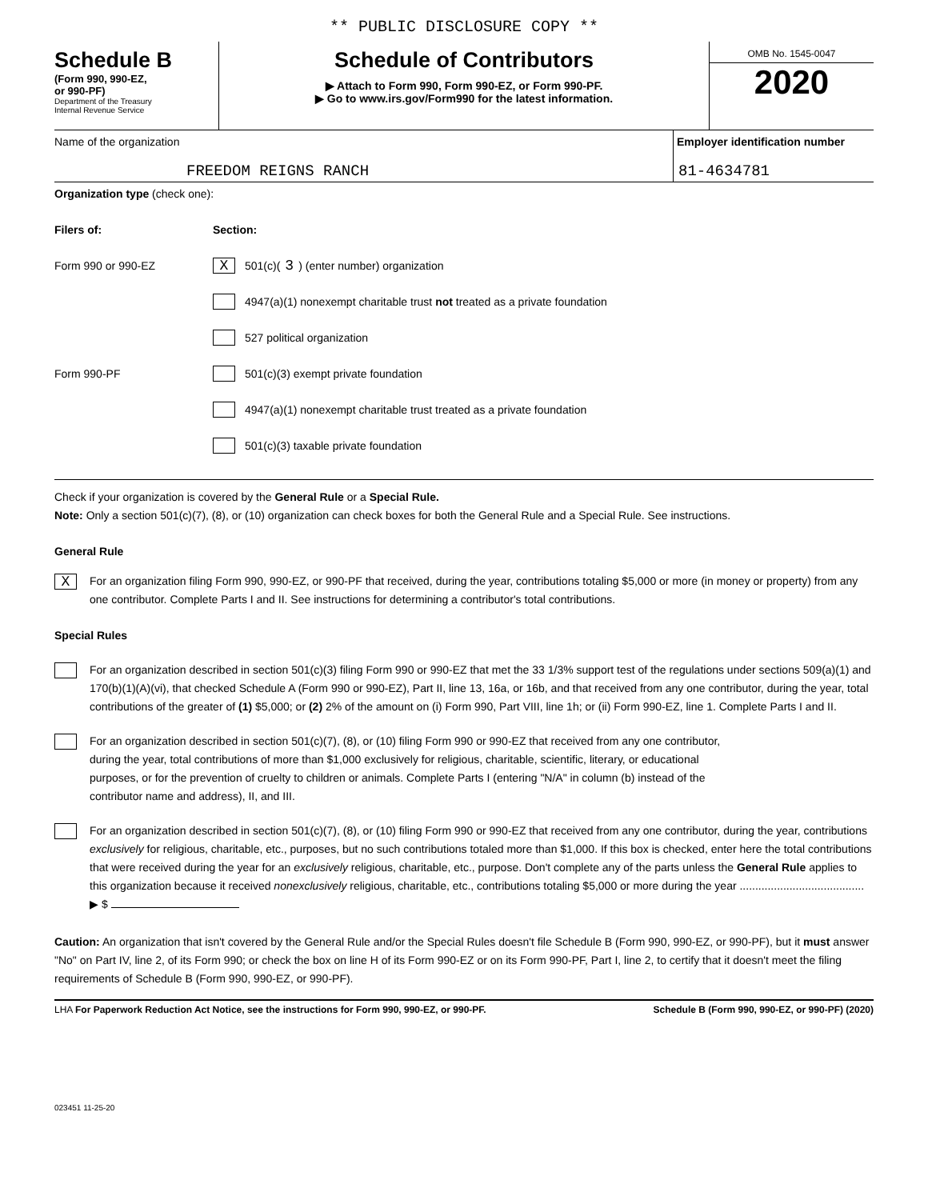** PUBLIC DISCLOSURE COPY **
Schedule B
(Form 990, 990-EZ,
or 990-PF)
Department of the Treasury
Internal Revenue Service
Schedule of Contributors
▶ Attach to Form 990, Form 990-EZ, or Form 990-PF.
▶ Go to www.irs.gov/Form990 for the latest information.
OMB No. 1545-0047
2020
Name of the organization
FREEDOM REIGNS RANCH
Employer identification number
81-4634781
Organization type (check one):
Filers of: Section:
Form 990 or 990-EZ
X 501(c)( 3 ) (enter number) organization
4947(a)(1) nonexempt charitable trust not treated as a private foundation
527 political organization
Form 990-PF
501(c)(3) exempt private foundation
4947(a)(1) nonexempt charitable trust treated as a private foundation
501(c)(3) taxable private foundation
Check if your organization is covered by the General Rule or a Special Rule.
Note: Only a section 501(c)(7), (8), or (10) organization can check boxes for both the General Rule and a Special Rule. See instructions.
General Rule
X
For an organization filing Form 990, 990-EZ, or 990-PF that received, during the year, contributions totaling $5,000 or more (in money or property) from any one contributor. Complete Parts I and II. See instructions for determining a contributor's total contributions.
Special Rules
For an organization described in section 501(c)(3) filing Form 990 or 990-EZ that met the 33 1/3% support test of the regulations under sections 509(a)(1) and 170(b)(1)(A)(vi), that checked Schedule A (Form 990 or 990-EZ), Part II, line 13, 16a, or 16b, and that received from any one contributor, during the year, total contributions of the greater of (1) $5,000; or (2) 2% of the amount on (i) Form 990, Part VIII, line 1h; or (ii) Form 990-EZ, line 1. Complete Parts I and II.
For an organization described in section 501(c)(7), (8), or (10) filing Form 990 or 990-EZ that received from any one contributor, during the year, total contributions of more than $1,000 exclusively for religious, charitable, scientific, literary, or educational purposes, or for the prevention of cruelty to children or animals. Complete Parts I (entering "N/A" in column (b) instead of the contributor name and address), II, and III.
For an organization described in section 501(c)(7), (8), or (10) filing Form 990 or 990-EZ that received from any one contributor, during the year, contributions exclusively for religious, charitable, etc., purposes, but no such contributions totaled more than $1,000. If this box is checked, enter here the total contributions that were received during the year for an exclusively religious, charitable, etc., purpose. Don't complete any of the parts unless the General Rule applies to this organization because it received nonexclusively religious, charitable, etc., contributions totaling $5,000 or more during the year ........................................ ▶ $
Caution: An organization that isn't covered by the General Rule and/or the Special Rules doesn't file Schedule B (Form 990, 990-EZ, or 990-PF), but it must answer "No" on Part IV, line 2, of its Form 990; or check the box on line H of its Form 990-EZ or on its Form 990-PF, Part I, line 2, to certify that it doesn't meet the filing requirements of Schedule B (Form 990, 990-EZ, or 990-PF).
LHA For Paperwork Reduction Act Notice, see the instructions for Form 990, 990-EZ, or 990-PF. Schedule B (Form 990, 990-EZ, or 990-PF) (2020)
023451 11-25-20